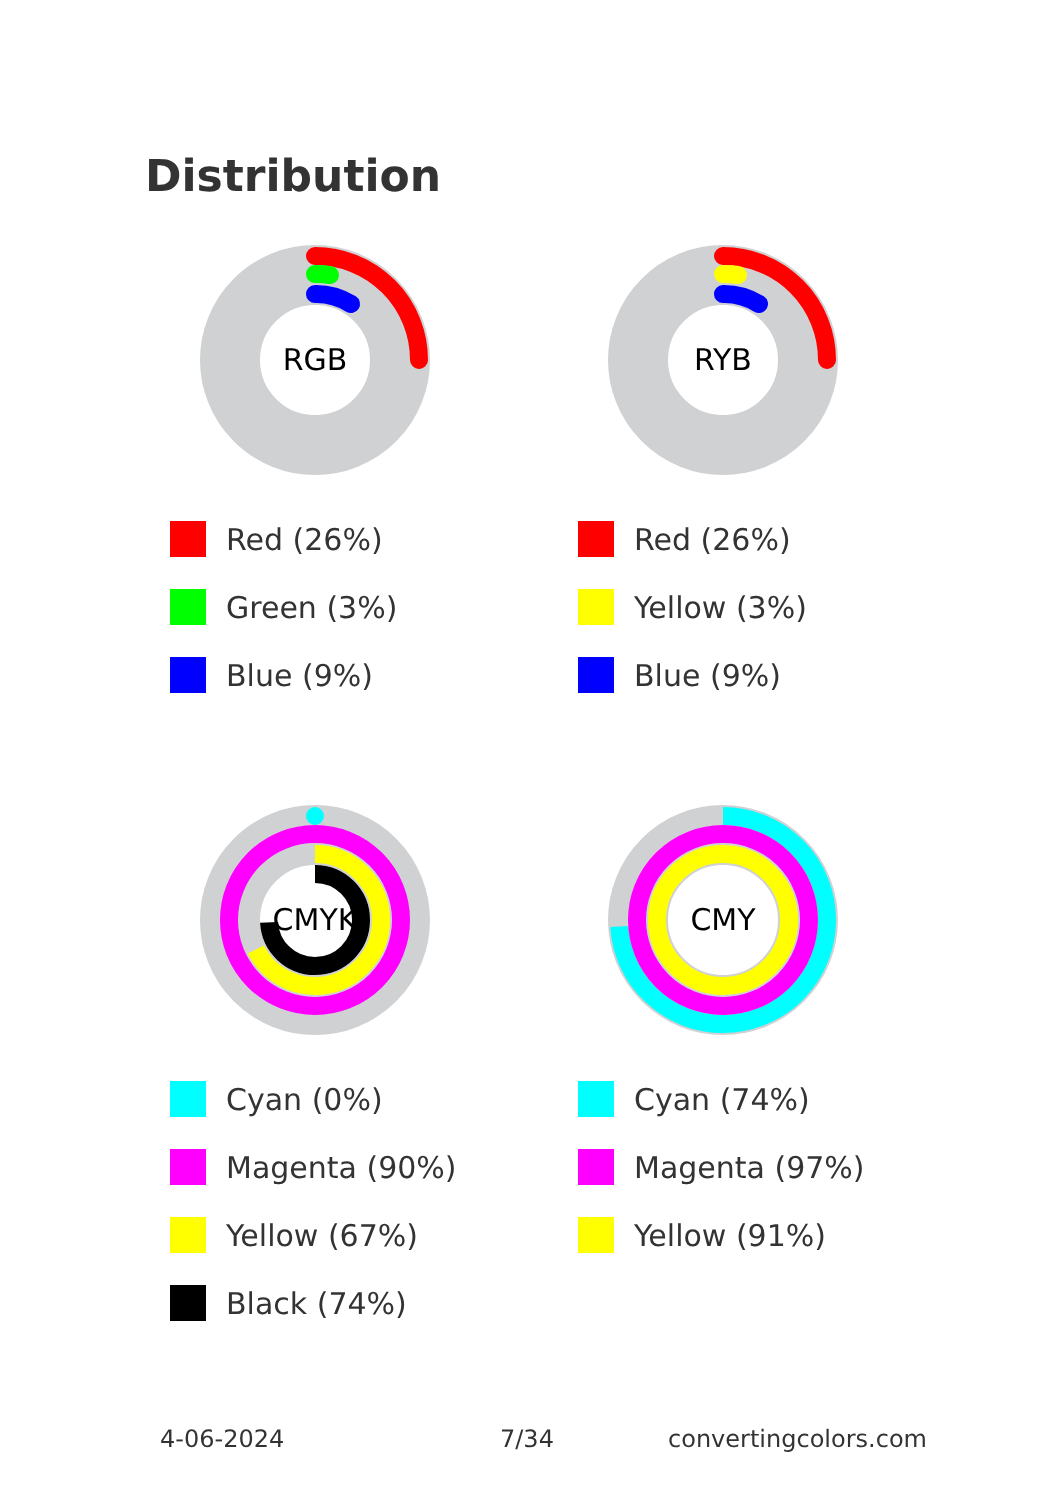Distribution
RGB
Red (26%)
Green (3%)
Blue (9%)
RYB
Red (26%)
Yellow (3%)
Blue (9%)
CMYK
Cyan (0%)
Magenta (90%)
Yellow (67%)
Black (74%)
CMY
Cyan (74%)
Magenta (97%)
Yellow (91%)
4-06-2024 7/34 convertingcolors.com